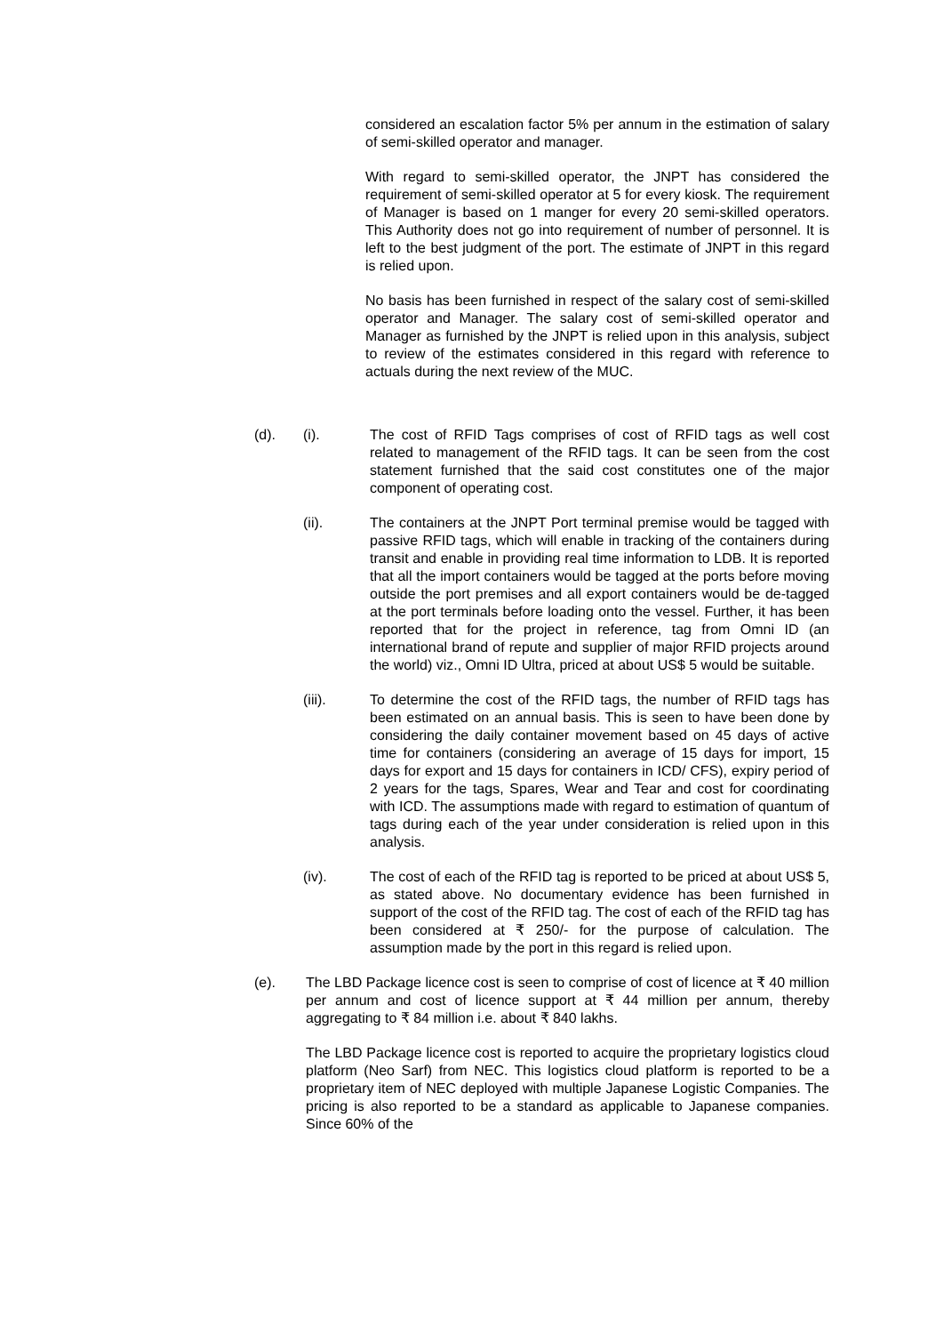considered an escalation factor 5% per annum in the estimation of salary of semi-skilled operator and manager.
With regard to semi-skilled operator, the JNPT has considered the requirement of semi-skilled operator at 5 for every kiosk. The requirement of Manager is based on 1 manger for every 20 semi-skilled operators. This Authority does not go into requirement of number of personnel. It is left to the best judgment of the port. The estimate of JNPT in this regard is relied upon.
No basis has been furnished in respect of the salary cost of semi-skilled operator and Manager. The salary cost of semi-skilled operator and Manager as furnished by the JNPT is relied upon in this analysis, subject to review of the estimates considered in this regard with reference to actuals during the next review of the MUC.
(d). (i). The cost of RFID Tags comprises of cost of RFID tags as well cost related to management of the RFID tags. It can be seen from the cost statement furnished that the said cost constitutes one of the major component of operating cost.
(ii). The containers at the JNPT Port terminal premise would be tagged with passive RFID tags, which will enable in tracking of the containers during transit and enable in providing real time information to LDB. It is reported that all the import containers would be tagged at the ports before moving outside the port premises and all export containers would be de-tagged at the port terminals before loading onto the vessel. Further, it has been reported that for the project in reference, tag from Omni ID (an international brand of repute and supplier of major RFID projects around the world) viz., Omni ID Ultra, priced at about US$ 5 would be suitable.
(iii). To determine the cost of the RFID tags, the number of RFID tags has been estimated on an annual basis. This is seen to have been done by considering the daily container movement based on 45 days of active time for containers (considering an average of 15 days for import, 15 days for export and 15 days for containers in ICD/ CFS), expiry period of 2 years for the tags, Spares, Wear and Tear and cost for coordinating with ICD. The assumptions made with regard to estimation of quantum of tags during each of the year under consideration is relied upon in this analysis.
(iv). The cost of each of the RFID tag is reported to be priced at about US$ 5, as stated above. No documentary evidence has been furnished in support of the cost of the RFID tag. The cost of each of the RFID tag has been considered at ₹ 250/- for the purpose of calculation. The assumption made by the port in this regard is relied upon.
(e). The LBD Package licence cost is seen to comprise of cost of licence at ₹ 40 million per annum and cost of licence support at ₹ 44 million per annum, thereby aggregating to ₹ 84 million i.e. about ₹ 840 lakhs.
The LBD Package licence cost is reported to acquire the proprietary logistics cloud platform (Neo Sarf) from NEC. This logistics cloud platform is reported to be a proprietary item of NEC deployed with multiple Japanese Logistic Companies. The pricing is also reported to be a standard as applicable to Japanese companies. Since 60% of the